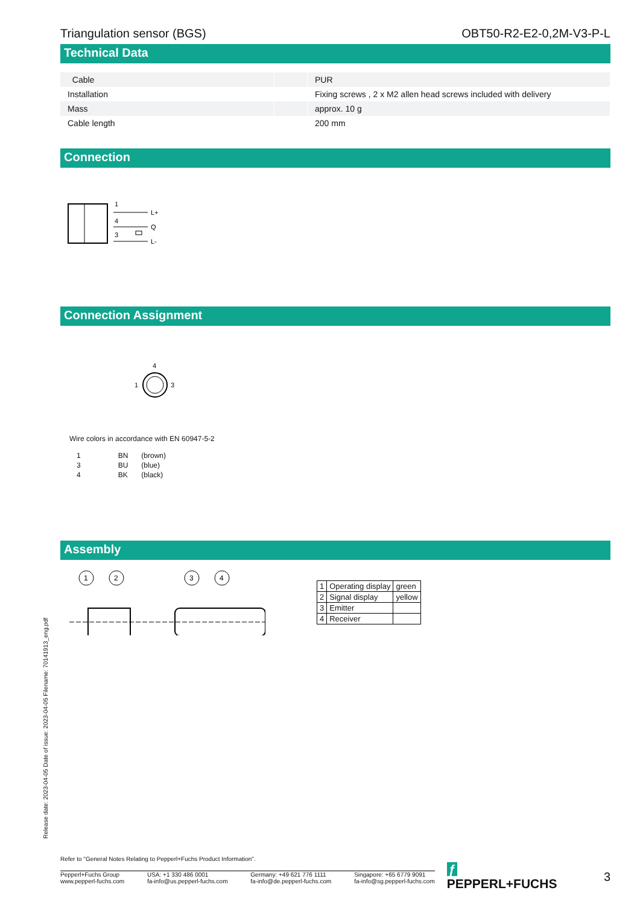Triangulation sensor (BGS) OBT50-R2-E2-0,2M-V3-P-L
Technical Data
| Cable | | PUR |
| Installation | | Fixing screws , 2 x M2 allen head screws included with delivery |
| Mass | | approx. 10 g |
| Cable length | | 200 mm |
Connection
1
4
3
L+
Q
L-
Connection Assignment
4
1
3
Wire colors in accordance with EN 60947-5-2
| 1 | BN | (brown) |
| 3 | BU | (blue) |
| 4 | BK | (black) |
Assembly
1
2
3
4
| 1 | Operating display | green |
| 2 | Signal display | yellow |
| 3 | Emitter | |
| 4 | Receiver | |
Release date: 2023-04-05 Date of issue: 2023-04-05 Filename: 70141913_eng.pdf
Refer to "General Notes Relating to Pepperl+Fuchs Product Information".
Pepperl+Fuchs Group
www.pepperl-fuchs.com USA: +1 330 486 0001
fa-info@us.pepperl-fuchs.com Germany: +49 621 776 1111
fa-info@de.pepperl-fuchs.com Singapore: +65 6779 9091
fa-info@sg.pepperl-fuchs.com
ƒ PEPPERL+FUCHS 3